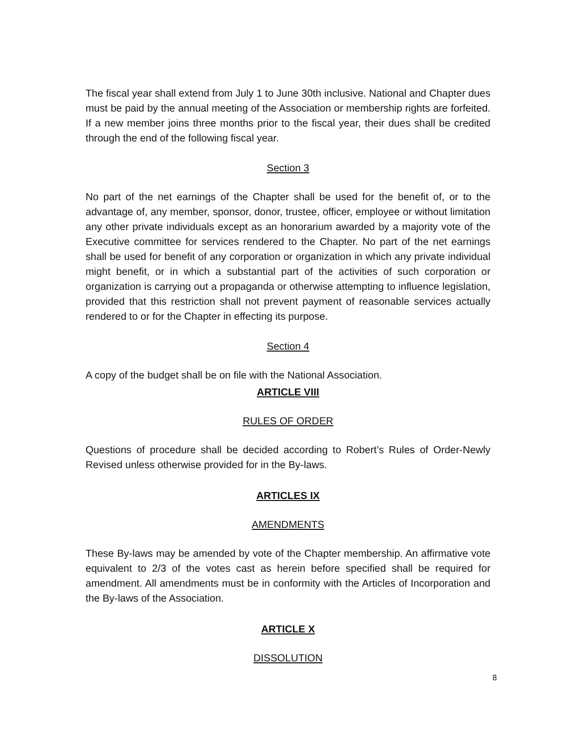The fiscal year shall extend from July 1 to June 30th inclusive. National and Chapter dues must be paid by the annual meeting of the Association or membership rights are forfeited. If a new member joins three months prior to the fiscal year, their dues shall be credited through the end of the following fiscal year.
Section 3
No part of the net earnings of the Chapter shall be used for the benefit of, or to the advantage of, any member, sponsor, donor, trustee, officer, employee or without limitation any other private individuals except as an honorarium awarded by a majority vote of the Executive committee for services rendered to the Chapter. No part of the net earnings shall be used for benefit of any corporation or organization in which any private individual might benefit, or in which a substantial part of the activities of such corporation or organization is carrying out a propaganda or otherwise attempting to influence legislation, provided that this restriction shall not prevent payment of reasonable services actually rendered to or for the Chapter in effecting its purpose.
Section 4
A copy of the budget shall be on file with the National Association.
ARTICLE VIII
RULES OF ORDER
Questions of procedure shall be decided according to Robert’s Rules of Order-Newly Revised unless otherwise provided for in the By-laws.
ARTICLES IX
AMENDMENTS
These By-laws may be amended by vote of the Chapter membership. An affirmative vote equivalent to 2/3 of the votes cast as herein before specified shall be required for amendment. All amendments must be in conformity with the Articles of Incorporation and the By-laws of the Association.
ARTICLE X
DISSOLUTION
8